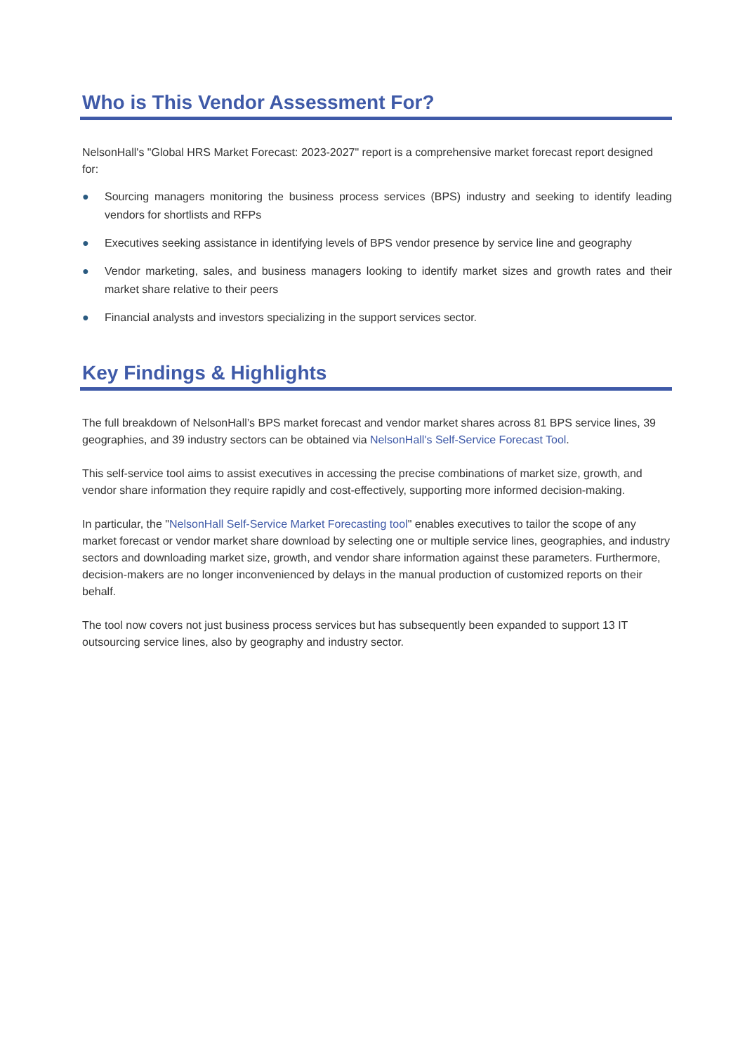Who is This Vendor Assessment For?
NelsonHall's "Global HRS Market Forecast: 2023-2027" report is a comprehensive market forecast report designed for:
● Sourcing managers monitoring the business process services (BPS) industry and seeking to identify leading vendors for shortlists and RFPs
● Executives seeking assistance in identifying levels of BPS vendor presence by service line and geography
● Vendor marketing, sales, and business managers looking to identify market sizes and growth rates and their market share relative to their peers
● Financial analysts and investors specializing in the support services sector.
Key Findings & Highlights
The full breakdown of NelsonHall’s BPS market forecast and vendor market shares across 81 BPS service lines, 39 geographies, and 39 industry sectors can be obtained via NelsonHall's Self-Service Forecast Tool.
This self-service tool aims to assist executives in accessing the precise combinations of market size, growth, and vendor share information they require rapidly and cost-effectively, supporting more informed decision-making.
In particular, the "NelsonHall Self-Service Market Forecasting tool" enables executives to tailor the scope of any market forecast or vendor market share download by selecting one or multiple service lines, geographies, and industry sectors and downloading market size, growth, and vendor share information against these parameters. Furthermore, decision-makers are no longer inconvenienced by delays in the manual production of customized reports on their behalf.
The tool now covers not just business process services but has subsequently been expanded to support 13 IT outsourcing service lines, also by geography and industry sector.